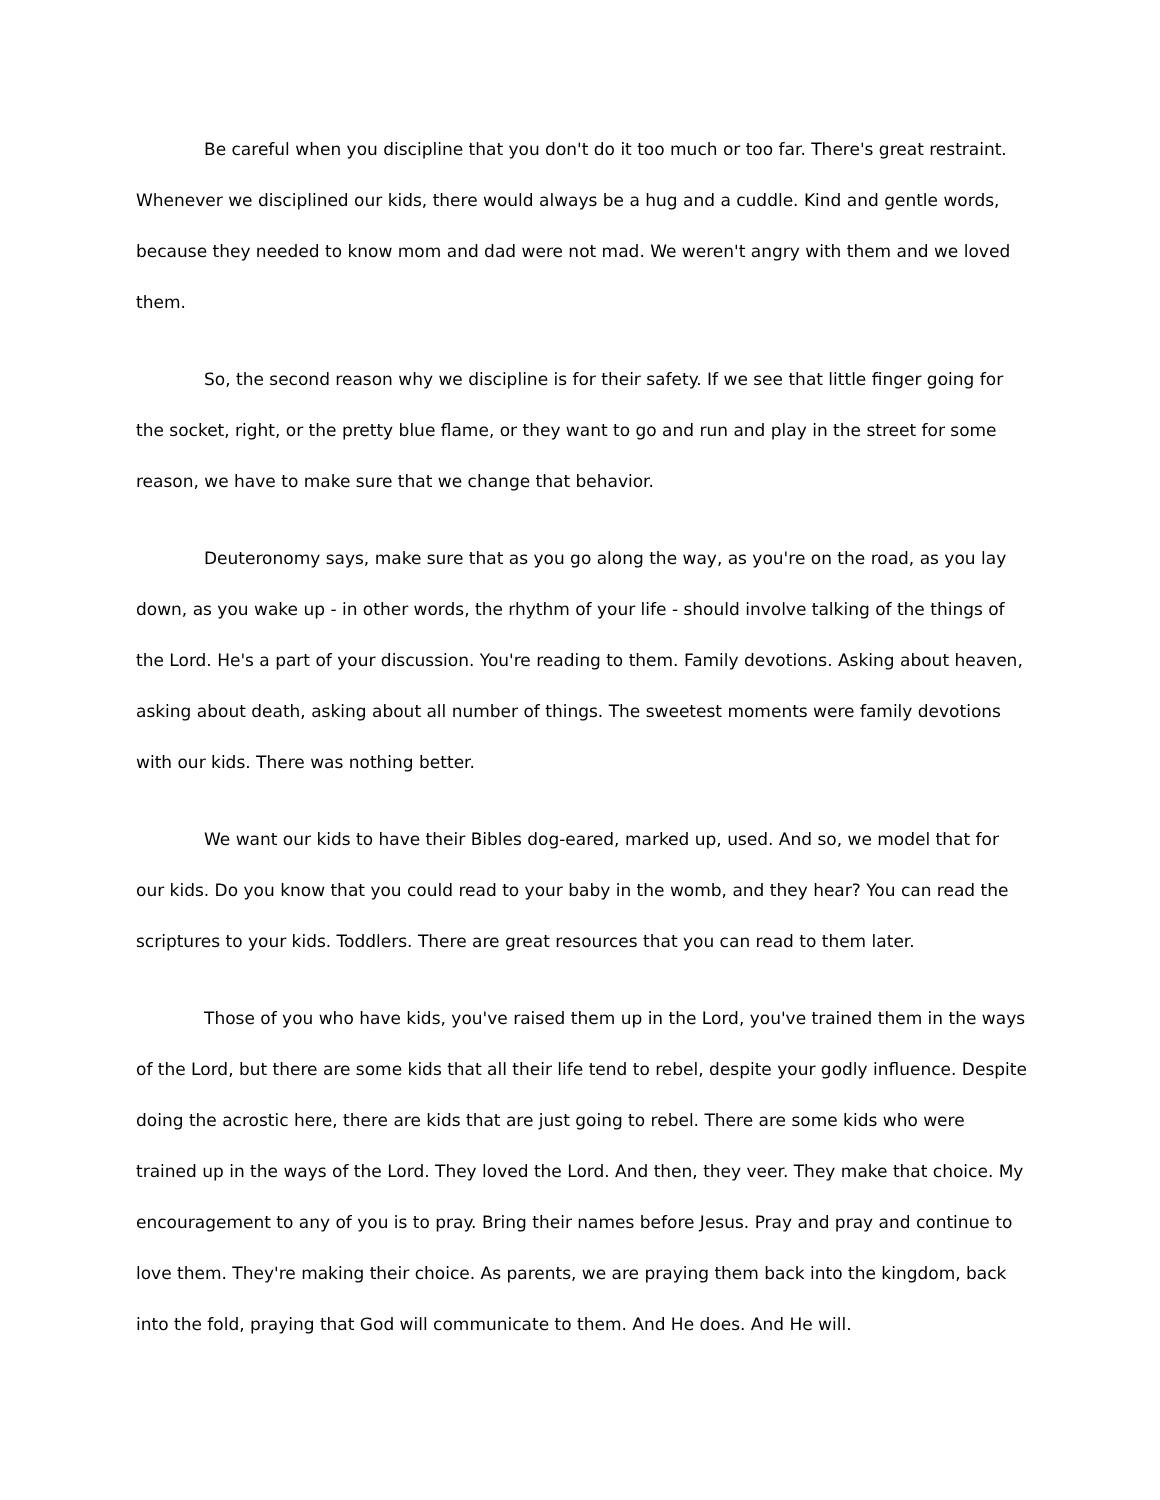Be careful when you discipline that you don't do it too much or too far. There's great restraint. Whenever we disciplined our kids, there would always be a hug and a cuddle. Kind and gentle words, because they needed to know mom and dad were not mad. We weren't angry with them and we loved them.
So, the second reason why we discipline is for their safety. If we see that little finger going for the socket, right, or the pretty blue flame, or they want to go and run and play in the street for some reason, we have to make sure that we change that behavior.
Deuteronomy says, make sure that as you go along the way, as you're on the road, as you lay down, as you wake up - in other words, the rhythm of your life - should involve talking of the things of the Lord. He's a part of your discussion. You're reading to them. Family devotions. Asking about heaven, asking about death, asking about all number of things. The sweetest moments were family devotions with our kids. There was nothing better.
We want our kids to have their Bibles dog-eared, marked up, used. And so, we model that for our kids. Do you know that you could read to your baby in the womb, and they hear? You can read the scriptures to your kids. Toddlers. There are great resources that you can read to them later.
Those of you who have kids, you've raised them up in the Lord, you've trained them in the ways of the Lord, but there are some kids that all their life tend to rebel, despite your godly influence. Despite doing the acrostic here, there are kids that are just going to rebel. There are some kids who were trained up in the ways of the Lord. They loved the Lord. And then, they veer. They make that choice. My encouragement to any of you is to pray. Bring their names before Jesus. Pray and pray and continue to love them. They're making their choice. As parents, we are praying them back into the kingdom, back into the fold, praying that God will communicate to them. And He does. And He will.